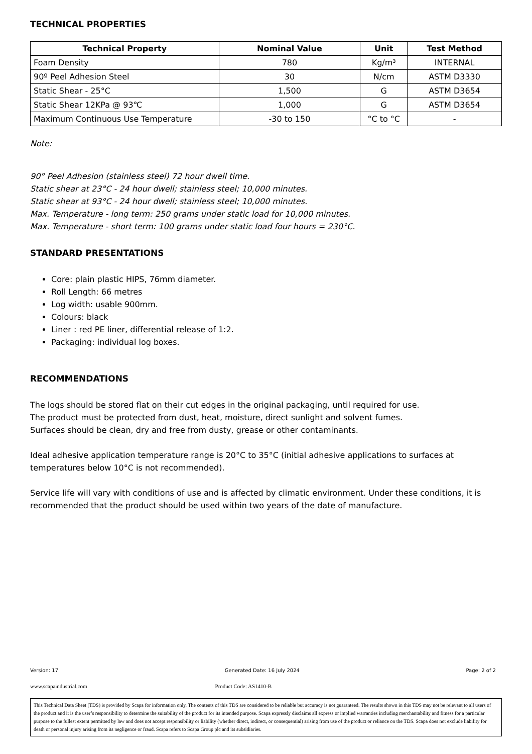TECHNICAL PROPERTIES
| Technical Property | Nominal Value | Unit | Test Method |
| --- | --- | --- | --- |
| Foam Density | 780 | Kg/m³ | INTERNAL |
| 90º Peel Adhesion Steel | 30 | N/cm | ASTM D3330 |
| Static Shear - 25°C | 1,500 | G | ASTM D3654 |
| Static Shear 12KPa @ 93℃ | 1,000 | G | ASTM D3654 |
| Maximum Continuous Use Temperature | -30 to 150 | °C to °C | - |
Note:
90° Peel Adhesion (stainless steel) 72 hour dwell time.
Static shear at 23°C - 24 hour dwell; stainless steel; 10,000 minutes.
Static shear at 93°C - 24 hour dwell; stainless steel; 10,000 minutes.
Max. Temperature - long term: 250 grams under static load for 10,000 minutes.
Max. Temperature - short term: 100 grams under static load four hours = 230°C.
STANDARD PRESENTATIONS
Core: plain plastic HIPS, 76mm diameter.
Roll Length: 66 metres
Log width: usable 900mm.
Colours: black
Liner : red PE liner, differential release of 1:2.
Packaging: individual log boxes.
RECOMMENDATIONS
The logs should be stored flat on their cut edges in the original packaging, until required for use.
The product must be protected from dust, heat, moisture, direct sunlight and solvent fumes.
Surfaces should be clean, dry and free from dusty, grease or other contaminants.
Ideal adhesive application temperature range is 20°C to 35°C (initial adhesive applications to surfaces at temperatures below 10°C is not recommended).
Service life will vary with conditions of use and is affected by climatic environment. Under these conditions, it is recommended that the product should be used within two years of the date of manufacture.
Version: 17 Generated Date: 16 July 2024 Page: 2 of 2
www.scapaindustrial.com Product Code: AS1410-B
This Technical Data Sheet (TDS) is provided by Scapa for information only. The contents of this TDS are considered to be reliable but accuracy is not guaranteed. The results shown in this TDS may not be relevant to all users of the product and it is the user’s responsibility to determine the suitability of the product for its intended purpose. Scapa expressly disclaims all express or implied warranties including merchantability and fitness for a particular purpose to the fullest extent permitted by law and does not accept responsibility or liability (whether direct, indirect, or consequential) arising from use of the product or reliance on the TDS. Scapa does not exclude liability for death or personal injury arising from its negligence or fraud. Scapa refers to Scapa Group plc and its subsidiaries.